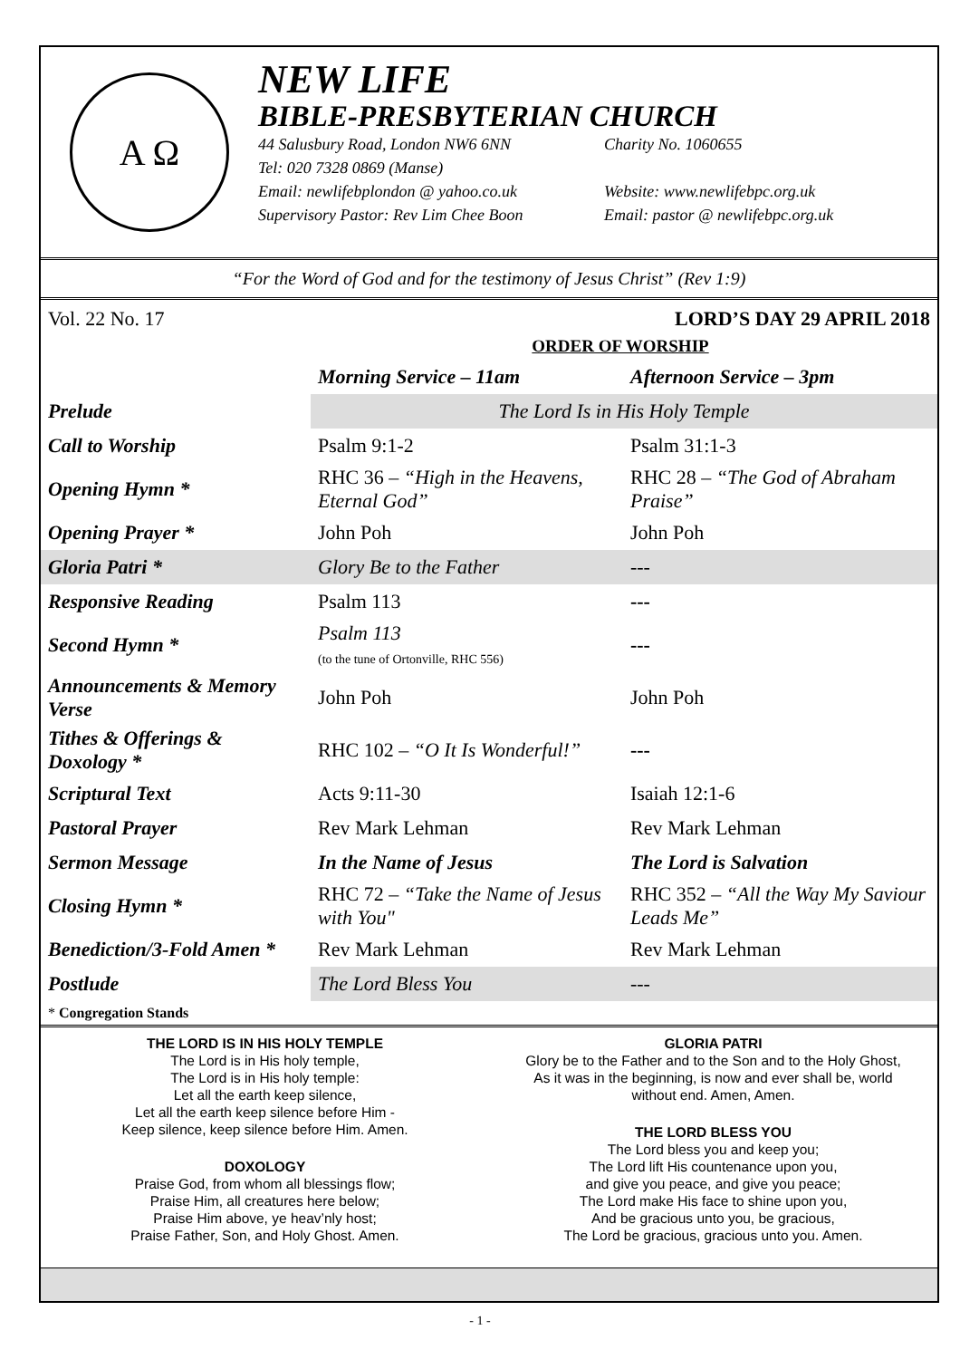A Ω
NEW LIFE
BIBLE-PRESBYTERIAN CHURCH
44 Salusbury Road, London NW6 6NN Charity No. 1060655
Tel: 020 7328 0869 (Manse)
Email: newlifebplondon @ yahoo.co.uk Website: www.newlifebpc.org.uk
Supervisory Pastor: Rev Lim Chee Boon Email: pastor @ newlifebpc.org.uk
“For the Word of God and for the testimony of Jesus Christ” (Rev 1:9)
Vol. 22 No. 17 LORD’S DAY 29 APRIL 2018
ORDER OF WORSHIP
| | Morning Service – 11am | Afternoon Service – 3pm |
| --- | --- | --- |
| Prelude | The Lord Is in His Holy Temple | |
| Call to Worship | Psalm 9:1-2 | Psalm 31:1-3 |
| Opening Hymn * | RHC 36 – “High in the Heavens, Eternal God” | RHC 28 – “The God of Abraham Praise” |
| Opening Prayer * | John Poh | John Poh |
| Gloria Patri * | Glory Be to the Father | --- |
| Responsive Reading | Psalm 113 | --- |
| Second Hymn * | Psalm 113 (to the tune of Ortonville, RHC 556) | --- |
| Announcements & Memory Verse | John Poh | John Poh |
| Tithes & Offerings & Doxology * | RHC 102 – “O It Is Wonderful!” | --- |
| Scriptural Text | Acts 9:11-30 | Isaiah 12:1-6 |
| Pastoral Prayer | Rev Mark Lehman | Rev Mark Lehman |
| Sermon Message | In the Name of Jesus | The Lord is Salvation |
| Closing Hymn * | RHC 72 – “Take the Name of Jesus with You" | RHC 352 – “All the Way My Saviour Leads Me” |
| Benediction/3-Fold Amen * | Rev Mark Lehman | Rev Mark Lehman |
| Postlude | The Lord Bless You | --- |
* Congregation Stands
THE LORD IS IN HIS HOLY TEMPLE
The Lord is in His holy temple,
The Lord is in His holy temple:
Let all the earth keep silence,
Let all the earth keep silence before Him -
Keep silence, keep silence before Him. Amen.
DOXOLOGY
Praise God, from whom all blessings flow;
Praise Him, all creatures here below;
Praise Him above, ye heav’nly host;
Praise Father, Son, and Holy Ghost. Amen.
GLORIA PATRI
Glory be to the Father and to the Son and to the Holy Ghost,
As it was in the beginning, is now and ever shall be, world
without end. Amen, Amen.
THE LORD BLESS YOU
The Lord bless you and keep you;
The Lord lift His countenance upon you,
and give you peace, and give you peace;
The Lord make His face to shine upon you,
And be gracious unto you, be gracious,
The Lord be gracious, gracious unto you. Amen.
- 1 -